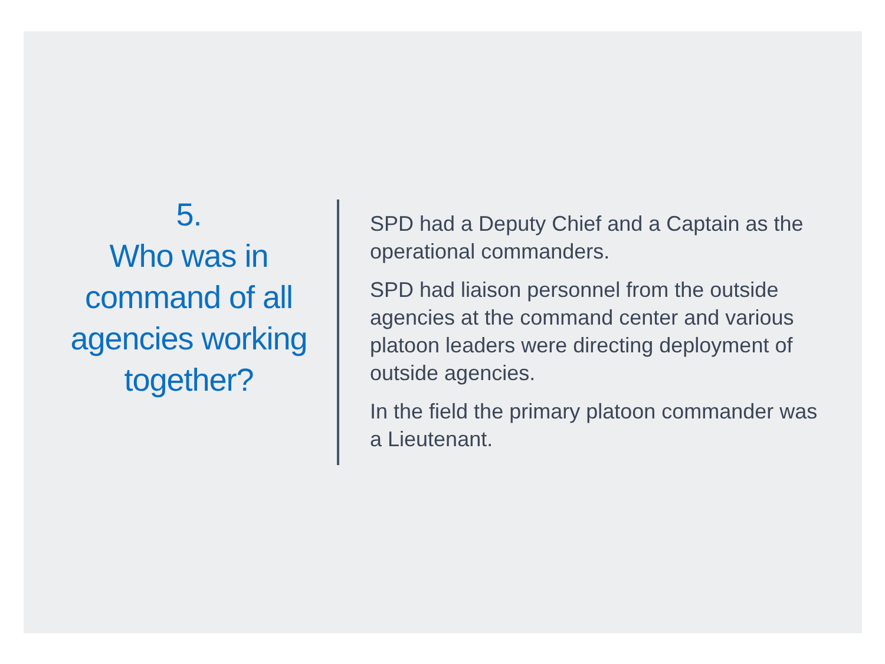5.
Who was in command of all agencies working together?
SPD had a Deputy Chief and a Captain as the operational commanders.
SPD had liaison personnel from the outside agencies at the command center and various platoon leaders were directing deployment of outside agencies.
In the field the primary platoon commander was a Lieutenant.